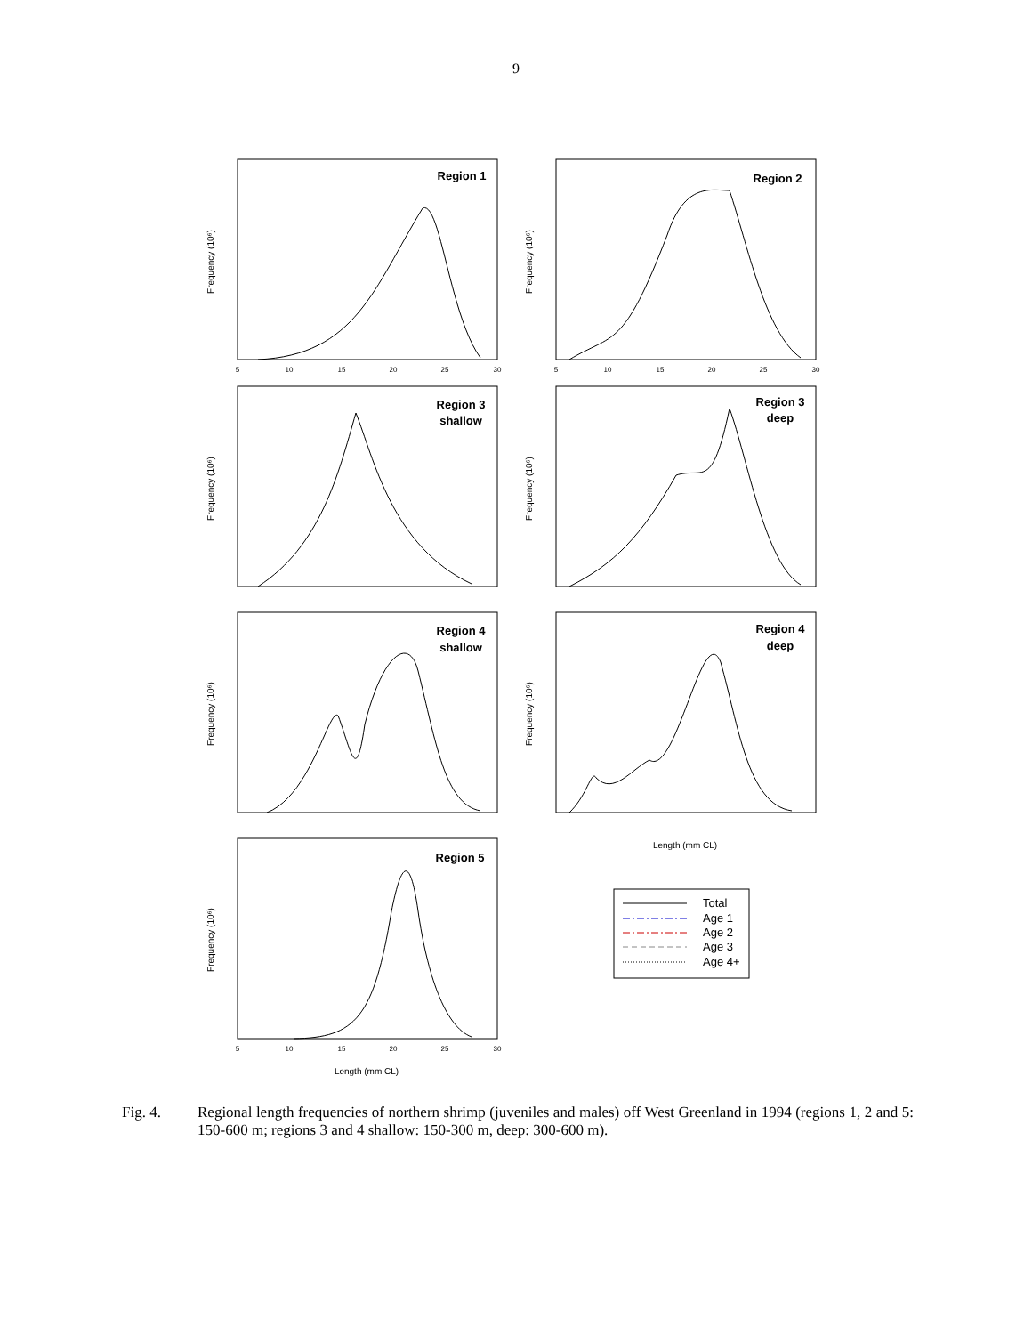9
Region 1
Region 2
Region 3
shallow
Region 3
deep
Region 4
shallow
Region 4
deep
Region 5
Frequency (10⁶)
Frequency (10⁶)
Frequency (10⁶)
Frequency (10⁶)
Frequency (10⁶)
Frequency (10⁶)
Frequency (10⁶)
Length (mm CL)
Length (mm CL)
5
10
15
20
25
30
5
10
15
20
25
30
5
10
15
20
25
30
Total
Age 1
Age 2
Age 3
Age 4+
Fig. 4. Regional length frequencies of northern shrimp (juveniles and males) off West Greenland in 1994 (regions 1, 2 and 5: 150-600 m; regions 3 and 4 shallow: 150-300 m, deep: 300-600 m).